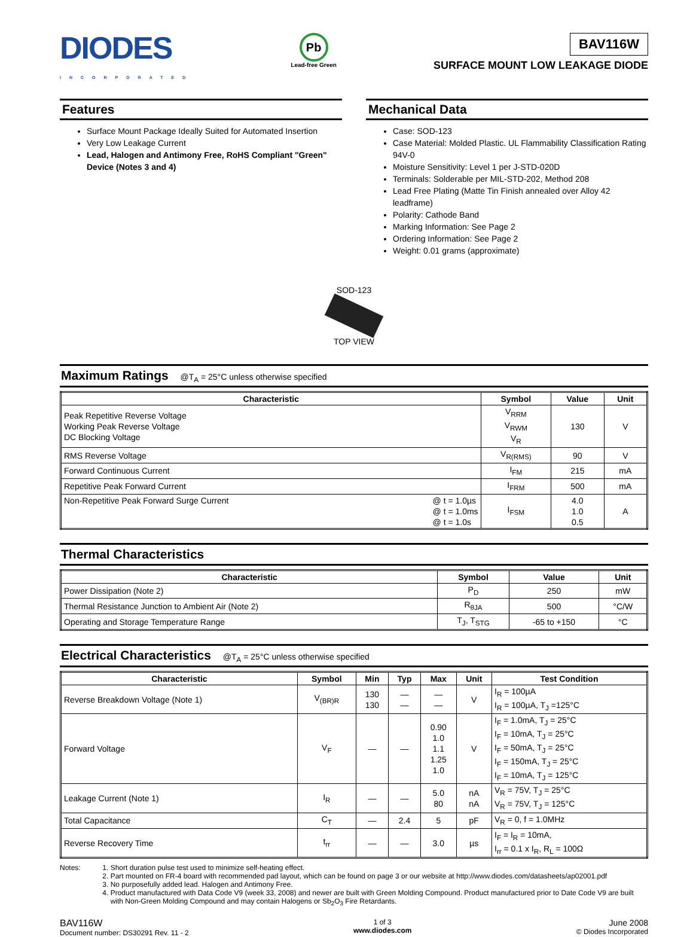DIODES
INCORPORATED
Pb
Lead-free Green
BAV116W
SURFACE MOUNT LOW LEAKAGE DIODE
Features
Surface Mount Package Ideally Suited for Automated Insertion
Very Low Leakage Current
Lead, Halogen and Antimony Free, RoHS Compliant "Green" Device (Notes 3 and 4)
Mechanical Data
Case: SOD-123
Case Material: Molded Plastic. UL Flammability Classification Rating 94V-0
Moisture Sensitivity: Level 1 per J-STD-020D
Terminals: Solderable per MIL-STD-202, Method 208
Lead Free Plating (Matte Tin Finish annealed over Alloy 42 leadframe)
Polarity: Cathode Band
Marking Information: See Page 2
Ordering Information: See Page 2
Weight: 0.01 grams (approximate)
SOD-123
TOP VIEW
Maximum Ratings @T<sub>A</sub> = 25°C unless otherwise specified
| Characteristic | Symbol | Value | Unit |
| --- | --- | --- | --- |
| Peak Repetitive Reverse Voltage Working Peak Reverse Voltage DC Blocking Voltage | V<sub>RRM</sub> V<sub>RWM</sub> V<sub>R</sub> | 130 | V |
| RMS Reverse Voltage | V<sub>R(RMS)</sub> | 90 | V |
| Forward Continuous Current | I<sub>FM</sub> | 215 | mA |
| Repetitive Peak Forward Current | I<sub>FRM</sub> | 500 | mA |
| Non-Repetitive Peak Forward Surge Current @ t = 1.0µs @ t = 1.0ms @ t = 1.0s | I<sub>FSM</sub> | 4.0 1.0 0.5 | A |
Thermal Characteristics
| Characteristic | Symbol | Value | Unit |
| --- | --- | --- | --- |
| Power Dissipation (Note 2) | P<sub>D</sub> | 250 | mW |
| Thermal Resistance Junction to Ambient Air (Note 2) | R<sub>θJA</sub> | 500 | °C/W |
| Operating and Storage Temperature Range | T<sub>J</sub>, T<sub>STG</sub> | -65 to +150 | °C |
Electrical Characteristics @T<sub>A</sub> = 25°C unless otherwise specified
| Characteristic | Symbol | Min | Typ | Max | Unit | Test Condition |
| --- | --- | --- | --- | --- | --- | --- |
| Reverse Breakdown Voltage (Note 1) | V<sub>(BR)R</sub> | 130 130 | — — | — — | V | I<sub>R</sub> = 100µA I<sub>R</sub> = 100µA, T<sub>J</sub> =125°C |
| Forward Voltage | V<sub>F</sub> | — | — | 0.90 1.0 1.1 1.25 1.0 | V | I<sub>F</sub> = 1.0mA, T<sub>J</sub> = 25°C I<sub>F</sub> = 10mA, T<sub>J</sub> = 25°C I<sub>F</sub> = 50mA, T<sub>J</sub> = 25°C I<sub>F</sub> = 150mA, T<sub>J</sub> = 25°C I<sub>F</sub> = 10mA, T<sub>J</sub> = 125°C |
| Leakage Current (Note 1) | I<sub>R</sub> | — | — | 5.0 80 | nA nA | V<sub>R</sub> = 75V, T<sub>J</sub> = 25°C V<sub>R</sub> = 75V, T<sub>J</sub> = 125°C |
| Total Capacitance | C<sub>T</sub> | — | 2.4 | 5 | pF | V<sub>R</sub> = 0, f = 1.0MHz |
| Reverse Recovery Time | t<sub>rr</sub> | — | — | 3.0 | µs | I<sub>F</sub> = I<sub>R</sub> = 10mA, I<sub>rr</sub> = 0.1 x I<sub>R</sub>, R<sub>L</sub> = 100Ω |
Notes: 1. Short duration pulse test used to minimize self-heating effect.
2. Part mounted on FR-4 board with recommended pad layout, which can be found on page 3 or our website at http://www.diodes.com/datasheets/ap02001.pdf
3. No purposefully added lead. Halogen and Antimony Free.
4. Product manufactured with Data Code V9 (week 33, 2008) and newer are built with Green Molding Compound. Product manufactured prior to Date Code V9 are built with Non-Green Molding Compound and may contain Halogens or Sb<sub>2</sub>O<sub>3</sub> Fire Retardants.
BAV116W
Document number: DS30291 Rev. 11 - 2
1 of 3
www.diodes.com
June 2008
© Diodes Incorporated